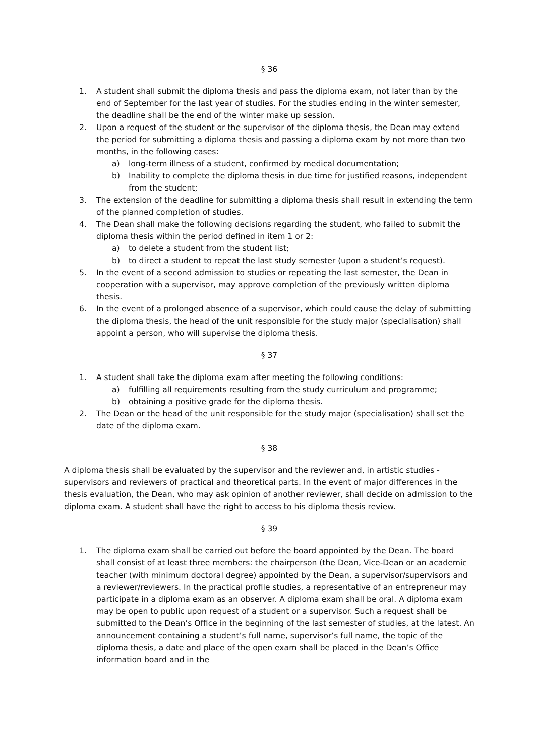§ 36
1. A student shall submit the diploma thesis and pass the diploma exam, not later than by the end of September for the last year of studies. For the studies ending in the winter semester, the deadline shall be the end of the winter make up session.
2. Upon a request of the student or the supervisor of the diploma thesis, the Dean may extend the period for submitting a diploma thesis and passing a diploma exam by not more than two months, in the following cases:
a) long-term illness of a student, confirmed by medical documentation;
b) Inability to complete the diploma thesis in due time for justified reasons, independent from the student;
3. The extension of the deadline for submitting a diploma thesis shall result in extending the term of the planned completion of studies.
4. The Dean shall make the following decisions regarding the student, who failed to submit the diploma thesis within the period defined in item 1 or 2:
a) to delete a student from the student list;
b) to direct a student to repeat the last study semester (upon a student’s request).
5. In the event of a second admission to studies or repeating the last semester, the Dean in cooperation with a supervisor, may approve completion of the previously written diploma thesis.
6. In the event of a prolonged absence of a supervisor, which could cause the delay of submitting the diploma thesis, the head of the unit responsible for the study major (specialisation) shall appoint a person, who will supervise the diploma thesis.
§ 37
1. A student shall take the diploma exam after meeting the following conditions:
a) fulfilling all requirements resulting from the study curriculum and programme;
b) obtaining a positive grade for the diploma thesis.
2. The Dean or the head of the unit responsible for the study major (specialisation) shall set the date of the diploma exam.
§ 38
A diploma thesis shall be evaluated by the supervisor and the reviewer and, in artistic studies - supervisors and reviewers of practical and theoretical parts. In the event of major differences in the thesis evaluation, the Dean, who may ask opinion of another reviewer, shall decide on admission to the diploma exam. A student shall have the right to access to his diploma thesis review.
§ 39
1. The diploma exam shall be carried out before the board appointed by the Dean. The board shall consist of at least three members: the chairperson (the Dean, Vice-Dean or an academic teacher (with minimum doctoral degree) appointed by the Dean, a supervisor/supervisors and a reviewer/reviewers. In the practical profile studies, a representative of an entrepreneur may participate in a diploma exam as an observer. A diploma exam shall be oral. A diploma exam may be open to public upon request of a student or a supervisor. Such a request shall be submitted to the Dean’s Office in the beginning of the last semester of studies, at the latest. An announcement containing a student’s full name, supervisor’s full name, the topic of the diploma thesis, a date and place of the open exam shall be placed in the Dean’s Office information board and in the